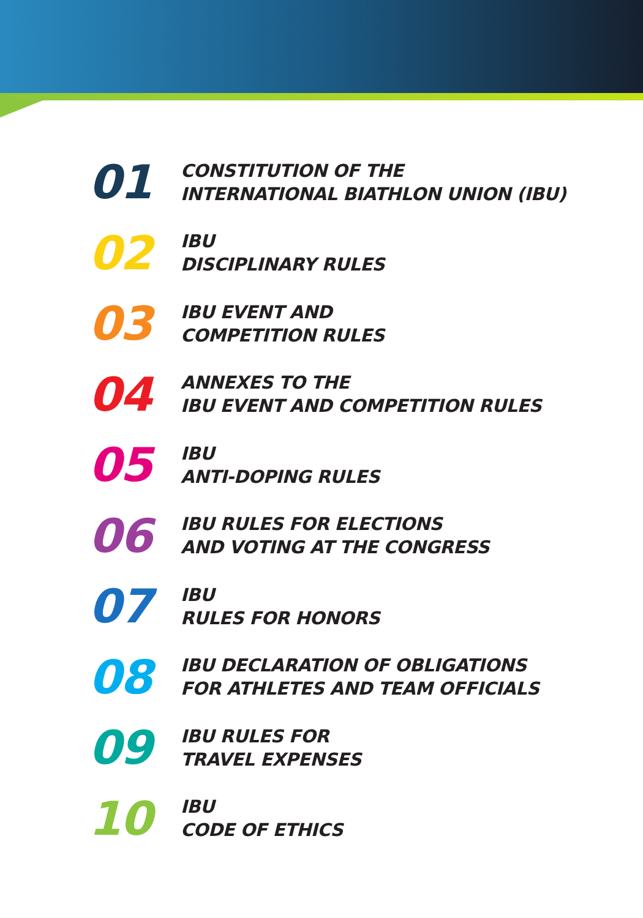01
CONSTITUTION OF THE
INTERNATIONAL BIATHLON UNION (IBU)
02
IBU
DISCIPLINARY RULES
03
IBU EVENT AND
COMPETITION RULES
04
ANNEXES TO THE
IBU EVENT AND COMPETITION RULES
05
IBU
ANTI-DOPING RULES
06
IBU RULES FOR ELECTIONS
AND VOTING AT THE CONGRESS
07
IBU
RULES FOR HONORS
08
IBU DECLARATION OF OBLIGATIONS
FOR ATHLETES AND TEAM OFFICIALS
09
IBU RULES FOR
TRAVEL EXPENSES
10
IBU
CODE OF ETHICS